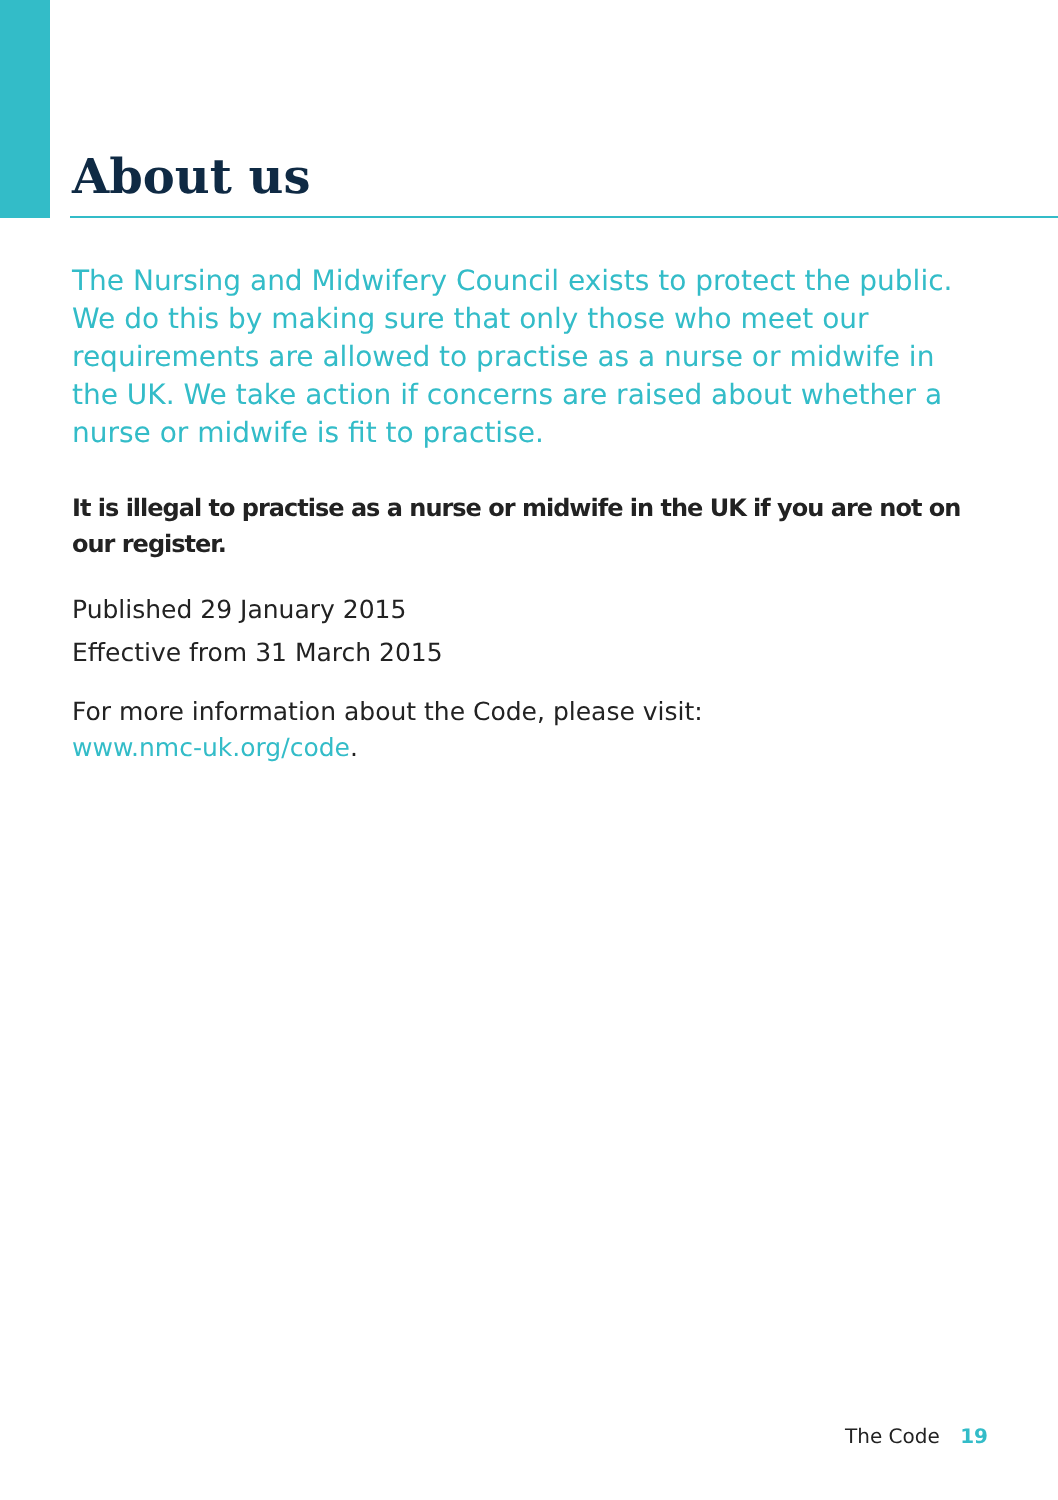About us
The Nursing and Midwifery Council exists to protect the public. We do this by making sure that only those who meet our requirements are allowed to practise as a nurse or midwife in the UK. We take action if concerns are raised about whether a nurse or midwife is fit to practise.
It is illegal to practise as a nurse or midwife in the UK if you are not on our register.
Published 29 January 2015
Effective from 31 March 2015
For more information about the Code, please visit:
www.nmc-uk.org/code.
The Code 19